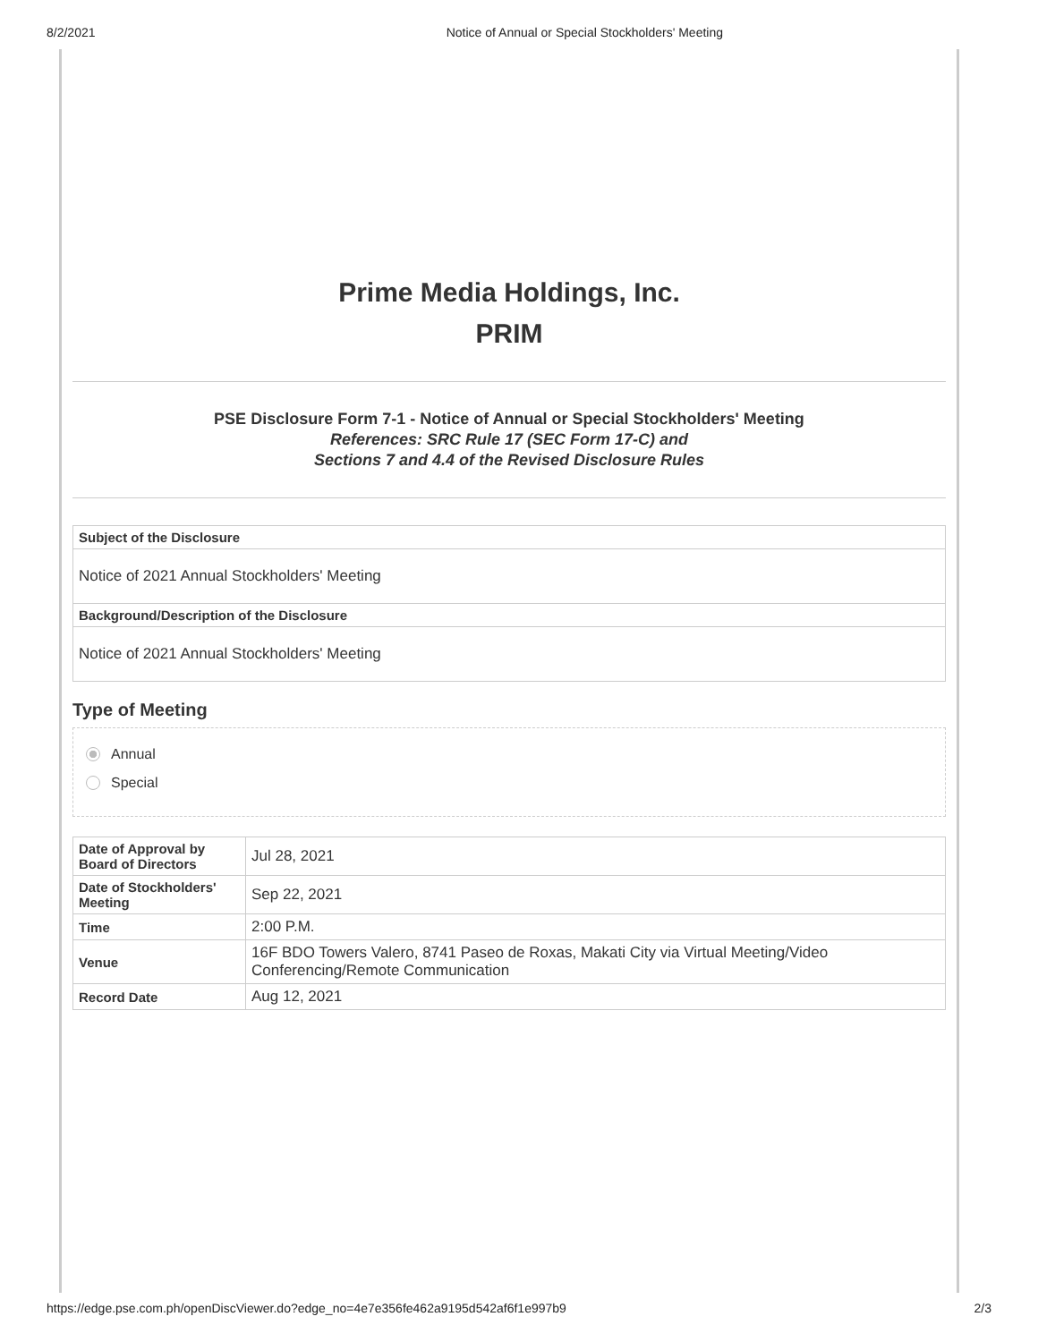8/2/2021 Notice of Annual or Special Stockholders' Meeting
Prime Media Holdings, Inc.
PRIM
PSE Disclosure Form 7-1 - Notice of Annual or Special Stockholders' Meeting
References: SRC Rule 17 (SEC Form 17-C) and
Sections 7 and 4.4 of the Revised Disclosure Rules
| Subject of the Disclosure |
| Notice of 2021 Annual Stockholders' Meeting |
| Background/Description of the Disclosure |
| Notice of 2021 Annual Stockholders' Meeting |
Type of Meeting
Annual
Special
| Date of Approval by Board of Directors | Jul 28, 2021 |
| Date of Stockholders' Meeting | Sep 22, 2021 |
| Time | 2:00 P.M. |
| Venue | 16F BDO Towers Valero, 8741 Paseo de Roxas, Makati City via Virtual Meeting/Video Conferencing/Remote Communication |
| Record Date | Aug 12, 2021 |
https://edge.pse.com.ph/openDiscViewer.do?edge_no=4e7e356fe462a9195d542af6f1e997b9 2/3